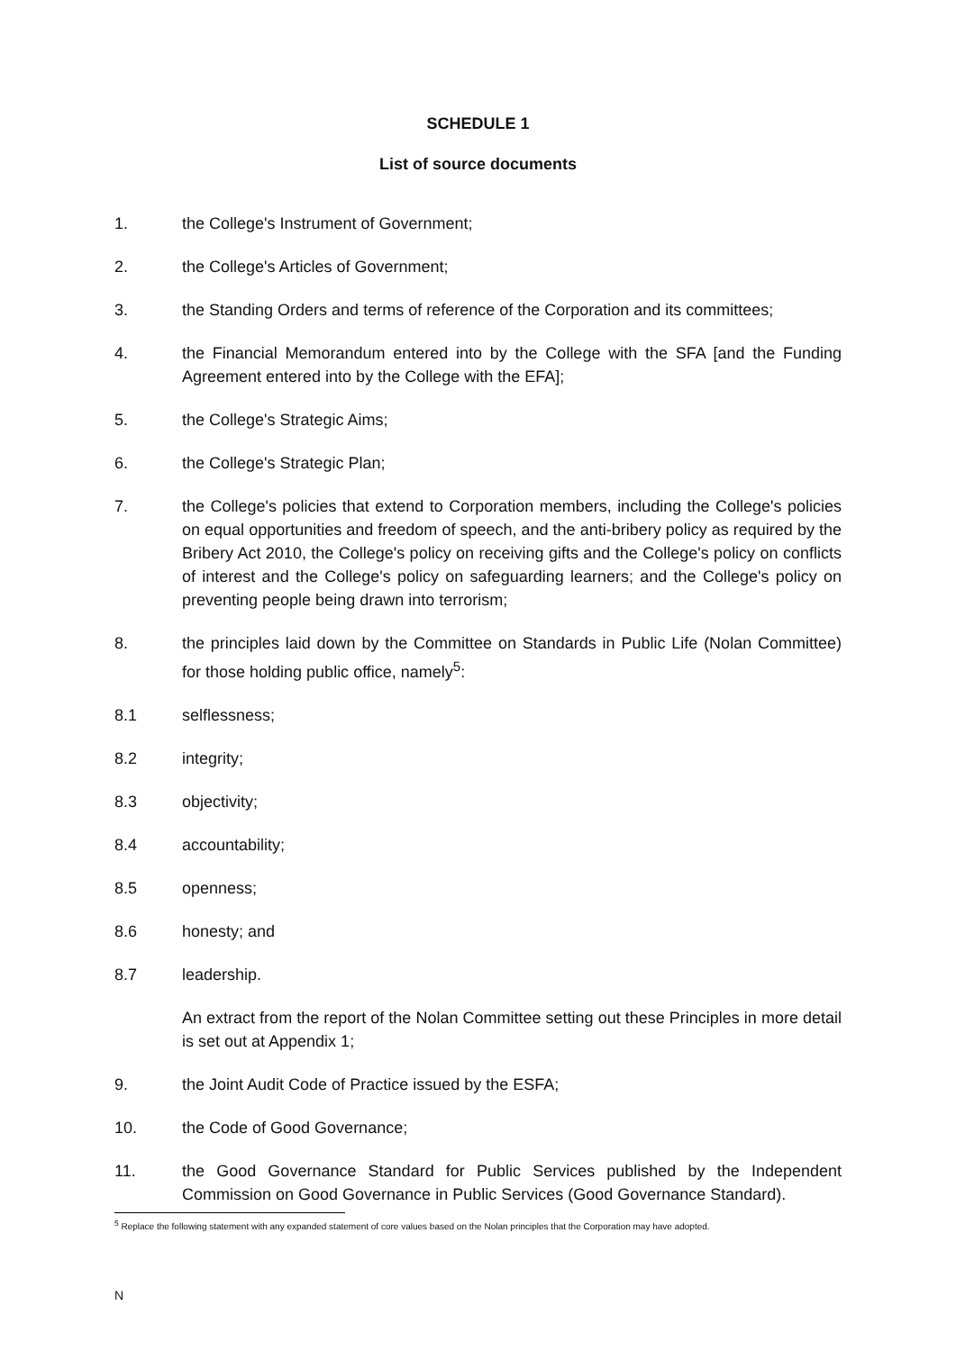SCHEDULE 1
List of source documents
1. the College's Instrument of Government;
2. the College's Articles of Government;
3. the Standing Orders and terms of reference of the Corporation and its committees;
4. the Financial Memorandum entered into by the College with the SFA [and the Funding Agreement entered into by the College with the EFA];
5. the College's Strategic Aims;
6. the College's Strategic Plan;
7. the College's policies that extend to Corporation members, including the College's policies on equal opportunities and freedom of speech, and the anti-bribery policy as required by the Bribery Act 2010, the College's policy on receiving gifts and the College's policy on conflicts of interest and the College's policy on safeguarding learners; and the College's policy on preventing people being drawn into terrorism;
8. the principles laid down by the Committee on Standards in Public Life (Nolan Committee) for those holding public office, namely<sup>5</sup>:
8.1 selflessness;
8.2 integrity;
8.3 objectivity;
8.4 accountability;
8.5 openness;
8.6 honesty; and
8.7 leadership.
An extract from the report of the Nolan Committee setting out these Principles in more detail is set out at Appendix 1;
9. the Joint Audit Code of Practice issued by the ESFA;
10. the Code of Good Governance;
11. the Good Governance Standard for Public Services published by the Independent Commission on Good Governance in Public Services (Good Governance Standard).
<sup>5</sup> Replace the following statement with any expanded statement of core values based on the Nolan principles that the Corporation may have adopted.
N